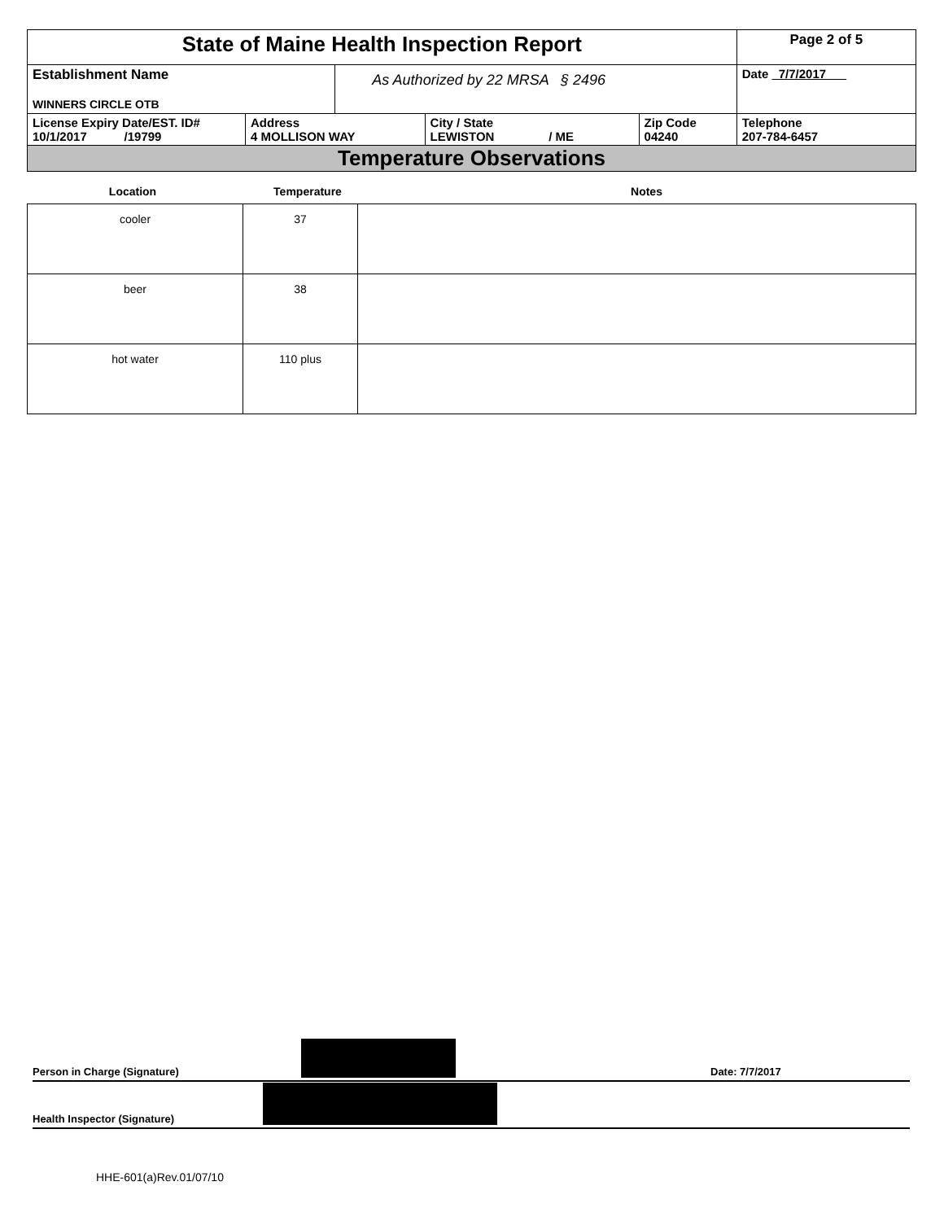| State of Maine Health Inspection Report | | | | | Page 2 of 5 |
| Establishment Name WINNERS CIRCLE OTB | | As Authorized by 22 MRSA § 2496 | | | Date 7/7/2017 |
| License Expiry Date/EST. ID# 10/1/2017 /19799 | Address 4 MOLLISON WAY | | City / State LEWISTON / ME | Zip Code 04240 | Telephone 207-784-6457 |
| Temperature Observations | | | | | |
Location Temperature Notes
| cooler | 37 | |
| beer | 38 | |
| hot water | 110 plus | |
Person in Charge (Signature) Date: 7/7/2017
Health Inspector (Signature)
HHE-601(a)Rev.01/07/10